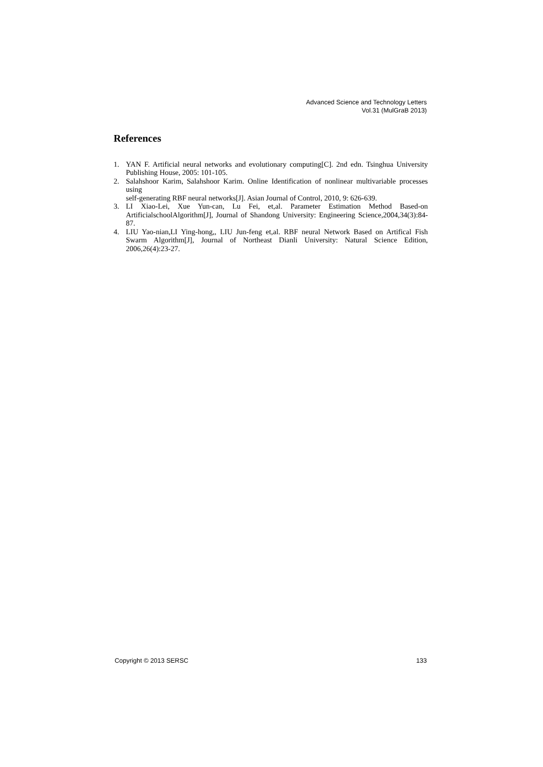Advanced Science and Technology Letters
Vol.31 (MulGraB 2013)
References
1. YAN F. Artificial neural networks and evolutionary computing[C]. 2nd edn. Tsinghua University Publishing House, 2005: 101-105.
2. Salahshoor Karim, Salahshoor Karim. Online Identification of nonlinear multivariable processes using
self-generating RBF neural networks[J]. Asian Journal of Control, 2010, 9: 626-639.
3. LI Xiao-Lei, Xue Yun-can, Lu Fei, et,al. Parameter Estimation Method Based-on ArtificialschoolAlgorithm[J], Journal of Shandong University: Engineering Science,2004,34(3):84-87.
4. LIU Yao-nian,LI Ying-hong,, LIU Jun-feng et,al. RBF neural Network Based on Artifical Fish Swarm Algorithm[J], Journal of Northeast Dianli University: Natural Science Edition, 2006,26(4):23-27.
Copyright © 2013 SERSC 133